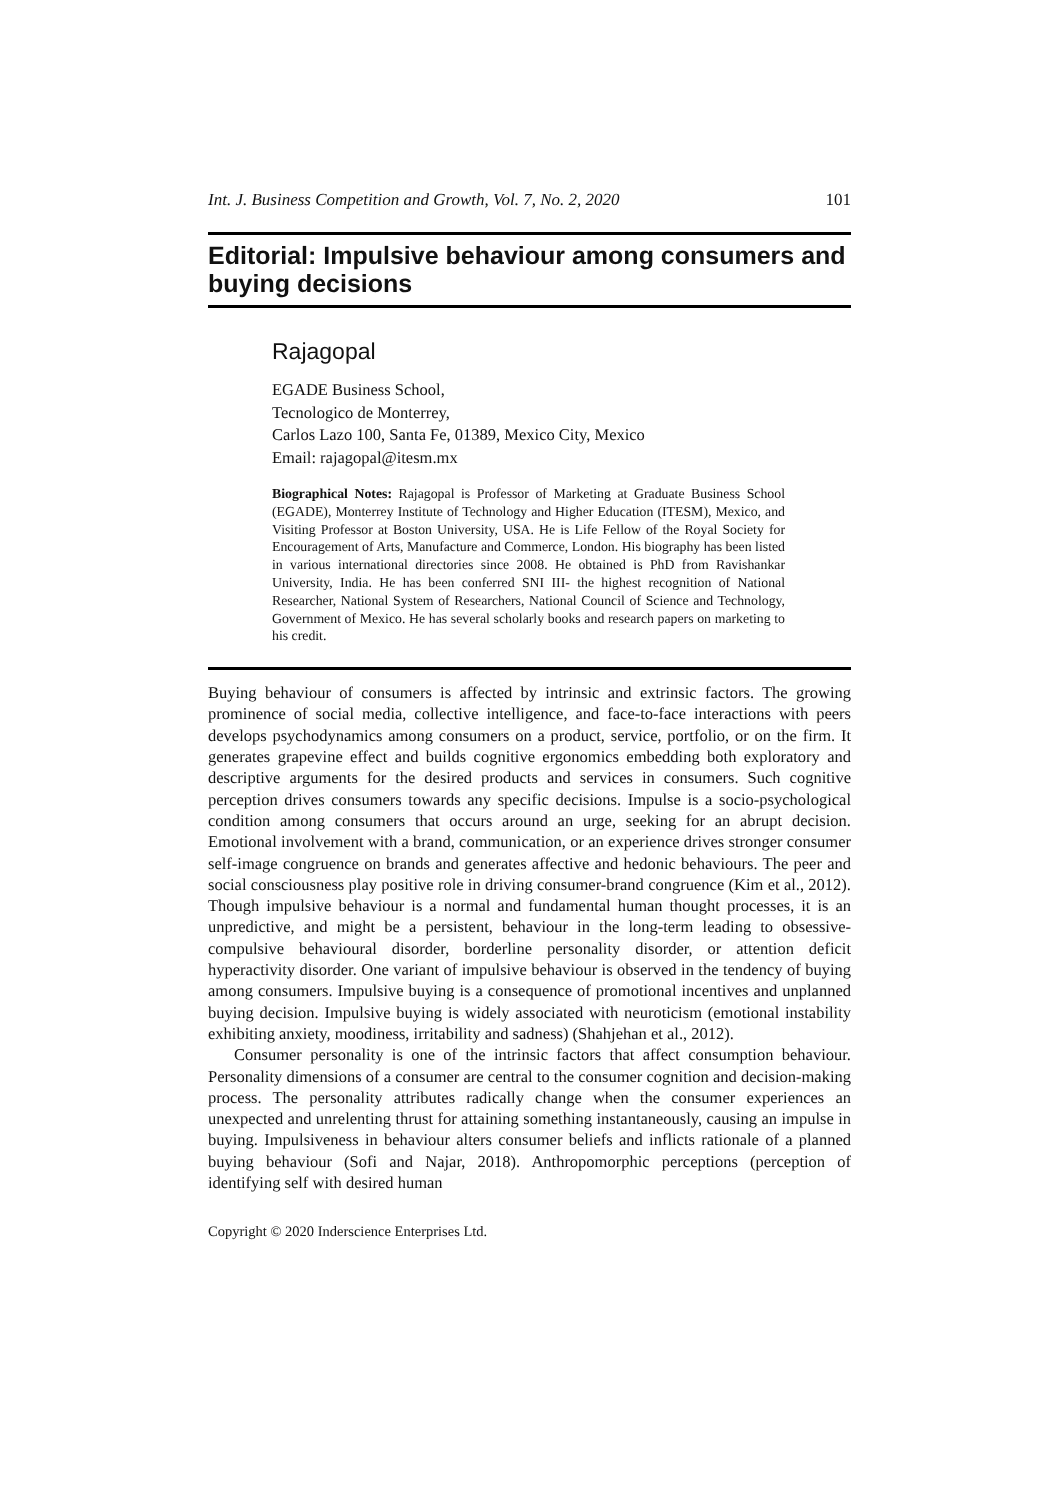Int. J. Business Competition and Growth, Vol. 7, No. 2, 2020 101
Editorial: Impulsive behaviour among consumers and buying decisions
Rajagopal
EGADE Business School,
Tecnologico de Monterrey,
Carlos Lazo 100, Santa Fe, 01389, Mexico City, Mexico
Email: rajagopal@itesm.mx
Biographical Notes: Rajagopal is Professor of Marketing at Graduate Business School (EGADE), Monterrey Institute of Technology and Higher Education (ITESM), Mexico, and Visiting Professor at Boston University, USA. He is Life Fellow of the Royal Society for Encouragement of Arts, Manufacture and Commerce, London. His biography has been listed in various international directories since 2008. He obtained is PhD from Ravishankar University, India. He has been conferred SNI III- the highest recognition of National Researcher, National System of Researchers, National Council of Science and Technology, Government of Mexico. He has several scholarly books and research papers on marketing to his credit.
Buying behaviour of consumers is affected by intrinsic and extrinsic factors. The growing prominence of social media, collective intelligence, and face-to-face interactions with peers develops psychodynamics among consumers on a product, service, portfolio, or on the firm. It generates grapevine effect and builds cognitive ergonomics embedding both exploratory and descriptive arguments for the desired products and services in consumers. Such cognitive perception drives consumers towards any specific decisions. Impulse is a socio-psychological condition among consumers that occurs around an urge, seeking for an abrupt decision. Emotional involvement with a brand, communication, or an experience drives stronger consumer self-image congruence on brands and generates affective and hedonic behaviours. The peer and social consciousness play positive role in driving consumer-brand congruence (Kim et al., 2012). Though impulsive behaviour is a normal and fundamental human thought processes, it is an unpredictive, and might be a persistent, behaviour in the long-term leading to obsessive-compulsive behavioural disorder, borderline personality disorder, or attention deficit hyperactivity disorder. One variant of impulsive behaviour is observed in the tendency of buying among consumers. Impulsive buying is a consequence of promotional incentives and unplanned buying decision. Impulsive buying is widely associated with neuroticism (emotional instability exhibiting anxiety, moodiness, irritability and sadness) (Shahjehan et al., 2012).
Consumer personality is one of the intrinsic factors that affect consumption behaviour. Personality dimensions of a consumer are central to the consumer cognition and decision-making process. The personality attributes radically change when the consumer experiences an unexpected and unrelenting thrust for attaining something instantaneously, causing an impulse in buying. Impulsiveness in behaviour alters consumer beliefs and inflicts rationale of a planned buying behaviour (Sofi and Najar, 2018). Anthropomorphic perceptions (perception of identifying self with desired human
Copyright © 2020 Inderscience Enterprises Ltd.